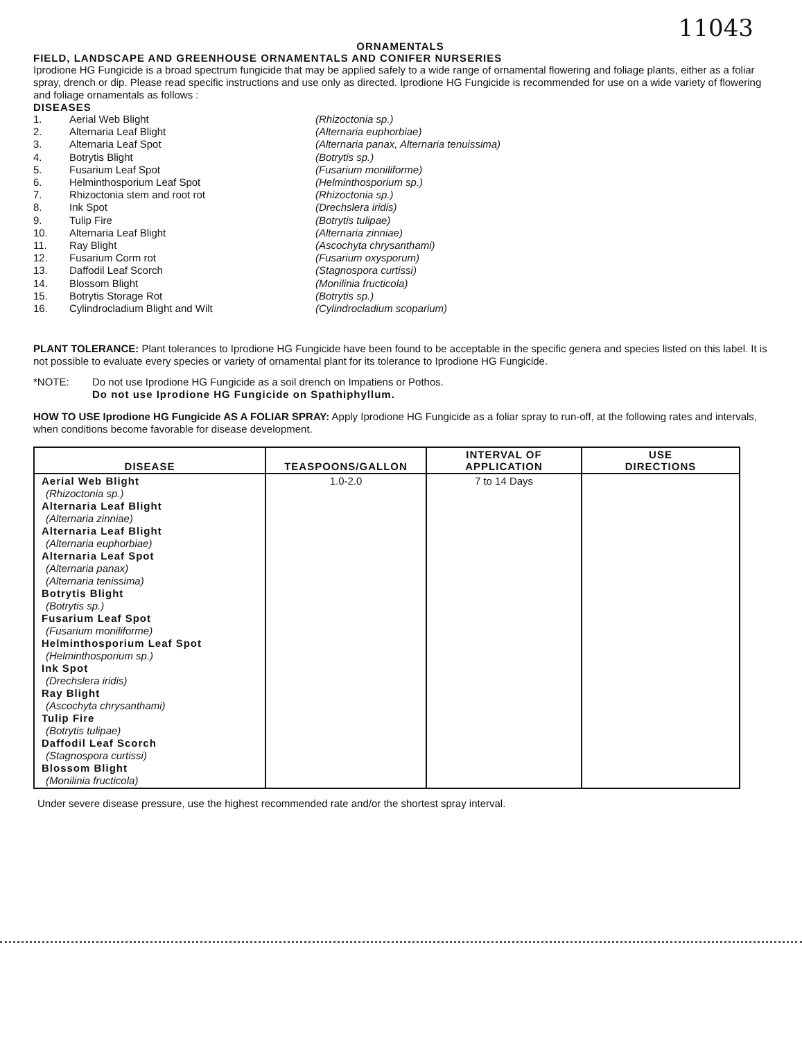11043
ORNAMENTALS
FIELD, LANDSCAPE AND GREENHOUSE ORNAMENTALS AND CONIFER NURSERIES
Iprodione HG Fungicide is a broad spectrum fungicide that may be applied safely to a wide range of ornamental flowering and foliage plants, either as a foliar spray, drench or dip. Please read specific instructions and use only as directed. Iprodione HG Fungicide is recommended for use on a wide variety of flowering and foliage ornamentals as follows :
DISEASES
1. Aerial Web Blight (Rhizoctonia sp.) 2. Alternaria Leaf Blight (Alternaria euphorbiae) 3. Alternaria Leaf Spot (Alternaria panax, Alternaria tenuissima) 4. Botrytis Blight (Botrytis sp.) 5. Fusarium Leaf Spot (Fusarium moniliforme) 6. Helminthosporium Leaf Spot (Helminthosporium sp.) 7. Rhizoctonia stem and root rot (Rhizoctonia sp.) 8. Ink Spot (Drechslera iridis) 9. Tulip Fire (Botrytis tulipae) 10. Alternaria Leaf Blight (Alternaria zinniae) 11. Ray Blight (Ascochyta chrysanthami) 12. Fusarium Corm rot (Fusarium oxysporum) 13. Daffodil Leaf Scorch (Stagnospora curtissi) 14. Blossom Blight (Monilinia fructicola) 15. Botrytis Storage Rot (Botrytis sp.) 16. Cylindrocladium Blight and Wilt (Cylindrocladium scoparium)
PLANT TOLERANCE: Plant tolerances to Iprodione HG Fungicide have been found to be acceptable in the specific genera and species listed on this label. It is not possible to evaluate every species or variety of ornamental plant for its tolerance to Iprodione HG Fungicide.
*NOTE: Do not use Iprodione HG Fungicide as a soil drench on Impatiens or Pothos.
Do not use Iprodione HG Fungicide on Spathiphyllum.
HOW TO USE Iprodione HG Fungicide AS A FOLIAR SPRAY: Apply Iprodione HG Fungicide as a foliar spray to run-off, at the following rates and intervals, when conditions become favorable for disease development.
| DISEASE | TEASPOONS/GALLON | INTERVAL OF APPLICATION | USE DIRECTIONS |
| --- | --- | --- | --- |
| Aerial Web Blight (Rhizoctonia sp.) Alternaria Leaf Blight (Alternaria zinniae) Alternaria Leaf Blight (Alternaria euphorbiae) Alternaria Leaf Spot (Alternaria panax) (Alternaria tenissima) Botrytis Blight (Botrytis sp.) Fusarium Leaf Spot (Fusarium moniliforme) Helminthosporium Leaf Spot (Helminthosporium sp.) Ink Spot (Drechslera iridis) Ray Blight (Ascochyta chrysanthami) Tulip Fire (Botrytis tulipae) Daffodil Leaf Scorch (Stagnospora curtissi) Blossom Blight (Monilinia fructicola) | 1.0-2.0 | 7 to 14 Days | |
Under severe disease pressure, use the highest recommended rate and/or the shortest spray interval.